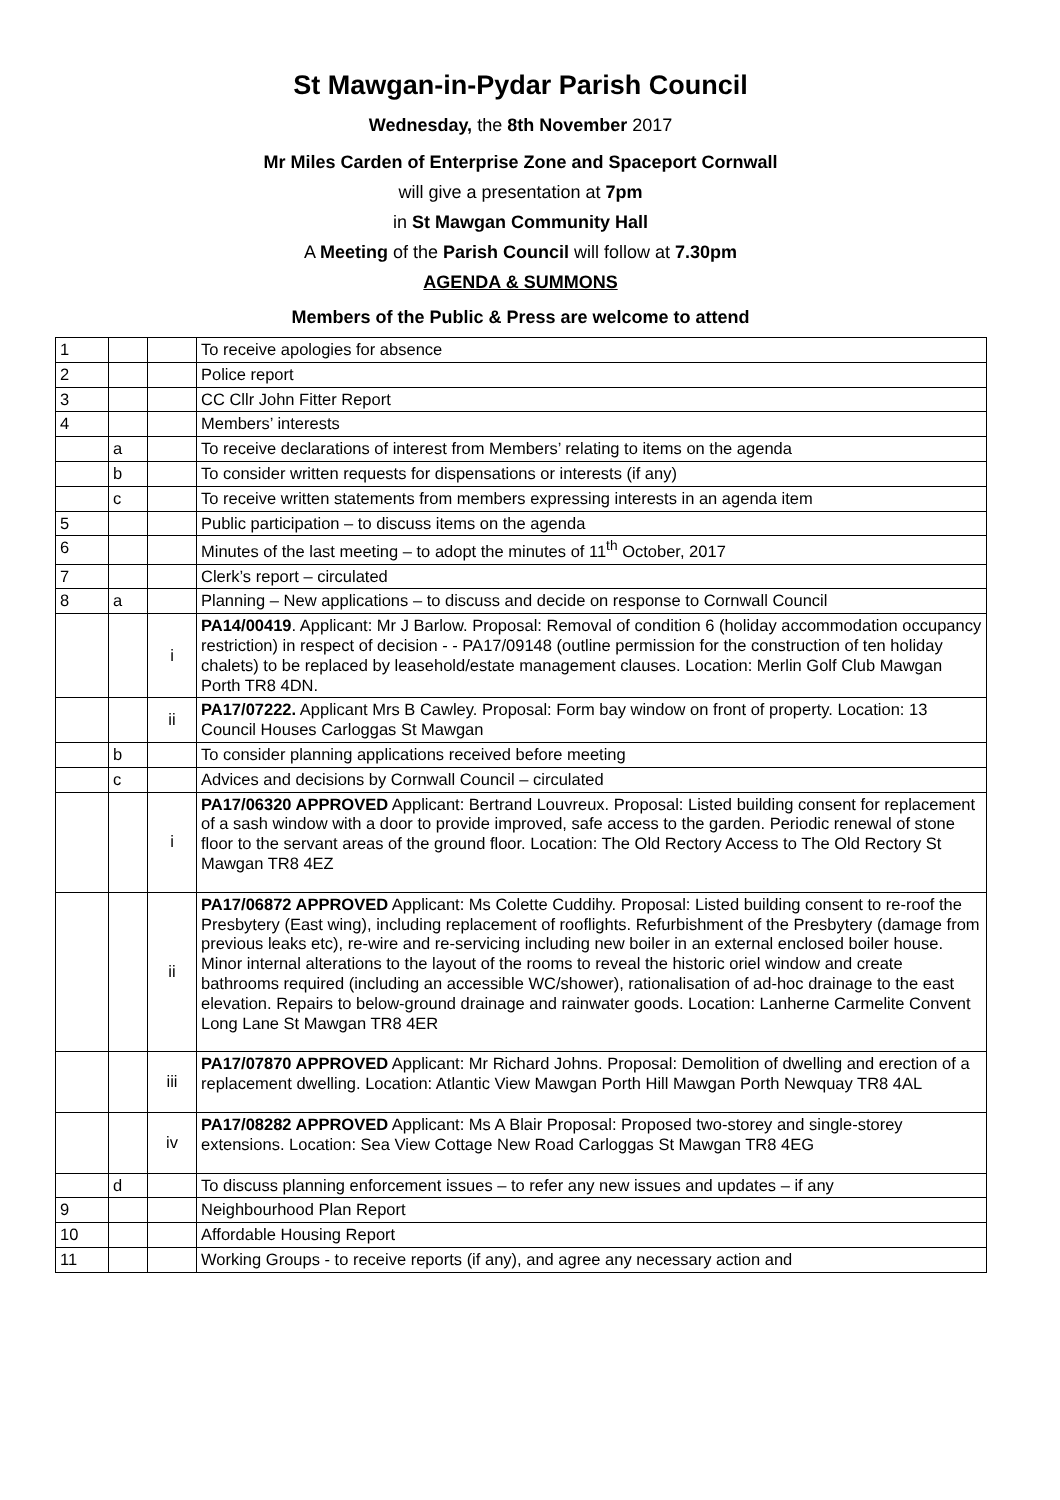St Mawgan-in-Pydar Parish Council
Wednesday, the 8th November 2017
Mr Miles Carden of Enterprise Zone and Spaceport Cornwall
will give a presentation at 7pm
in St Mawgan Community Hall
A Meeting of the Parish Council will follow at 7.30pm
AGENDA & SUMMONS
Members of the Public & Press are welcome to attend
| 1 | | | To receive apologies for absence |
| 2 | | | Police report |
| 3 | | | CC Cllr John Fitter Report |
| 4 | | | Members’ interests |
| | a | | To receive declarations of interest from Members’ relating to items on the agenda |
| | b | | To consider written requests for dispensations or interests (if any) |
| | c | | To receive written statements from members expressing interests in an agenda item |
| 5 | | | Public participation – to discuss items on the agenda |
| 6 | | | Minutes of the last meeting – to adopt the minutes of 11<sup>th</sup> October, 2017 |
| 7 | | | Clerk’s report – circulated |
| 8 | a | | Planning – New applications – to discuss and decide on response to Cornwall Council |
| | | i | PA14/00419 . Applicant: Mr J Barlow. Proposal: Removal of condition 6 (holiday accommodation occupancy restriction) in respect of decision - - PA17/09148 (outline permission for the construction of ten holiday chalets) to be replaced by leasehold/estate management clauses. Location: Merlin Golf Club Mawgan Porth TR8 4DN. |
| | | ii | PA17/07222. Applicant Mrs B Cawley. Proposal: Form bay window on front of property. Location: 13 Council Houses Carloggas St Mawgan |
| | b | | To consider planning applications received before meeting |
| | c | | Advices and decisions by Cornwall Council – circulated |
| | | i | PA17/06320 APPROVED Applicant: Bertrand Louvreux. Proposal: Listed building consent for replacement of a sash window with a door to provide improved, safe access to the garden. Periodic renewal of stone floor to the servant areas of the ground floor. Location: The Old Rectory Access to The Old Rectory St Mawgan TR8 4EZ |
| | | ii | PA17/06872 APPROVED Applicant: Ms Colette Cuddihy. Proposal: Listed building consent to re-roof the Presbytery (East wing), including replacement of rooflights. Refurbishment of the Presbytery (damage from previous leaks etc), re-wire and re-servicing including new boiler in an external enclosed boiler house. Minor internal alterations to the layout of the rooms to reveal the historic oriel window and create bathrooms required (including an accessible WC/shower), rationalisation of ad-hoc drainage to the east elevation. Repairs to below-ground drainage and rainwater goods. Location: Lanherne Carmelite Convent Long Lane St Mawgan TR8 4ER |
| | | iii | PA17/07870 APPROVED Applicant: Mr Richard Johns. Proposal: Demolition of dwelling and erection of a replacement dwelling. Location: Atlantic View Mawgan Porth Hill Mawgan Porth Newquay TR8 4AL |
| | | iv | PA17/08282 APPROVED Applicant: Ms A Blair Proposal: Proposed two-storey and single-storey extensions. Location: Sea View Cottage New Road Carloggas St Mawgan TR8 4EG |
| | d | | To discuss planning enforcement issues – to refer any new issues and updates – if any |
| 9 | | | Neighbourhood Plan Report |
| 10 | | | Affordable Housing Report |
| 11 | | | Working Groups - to receive reports (if any), and agree any necessary action and |